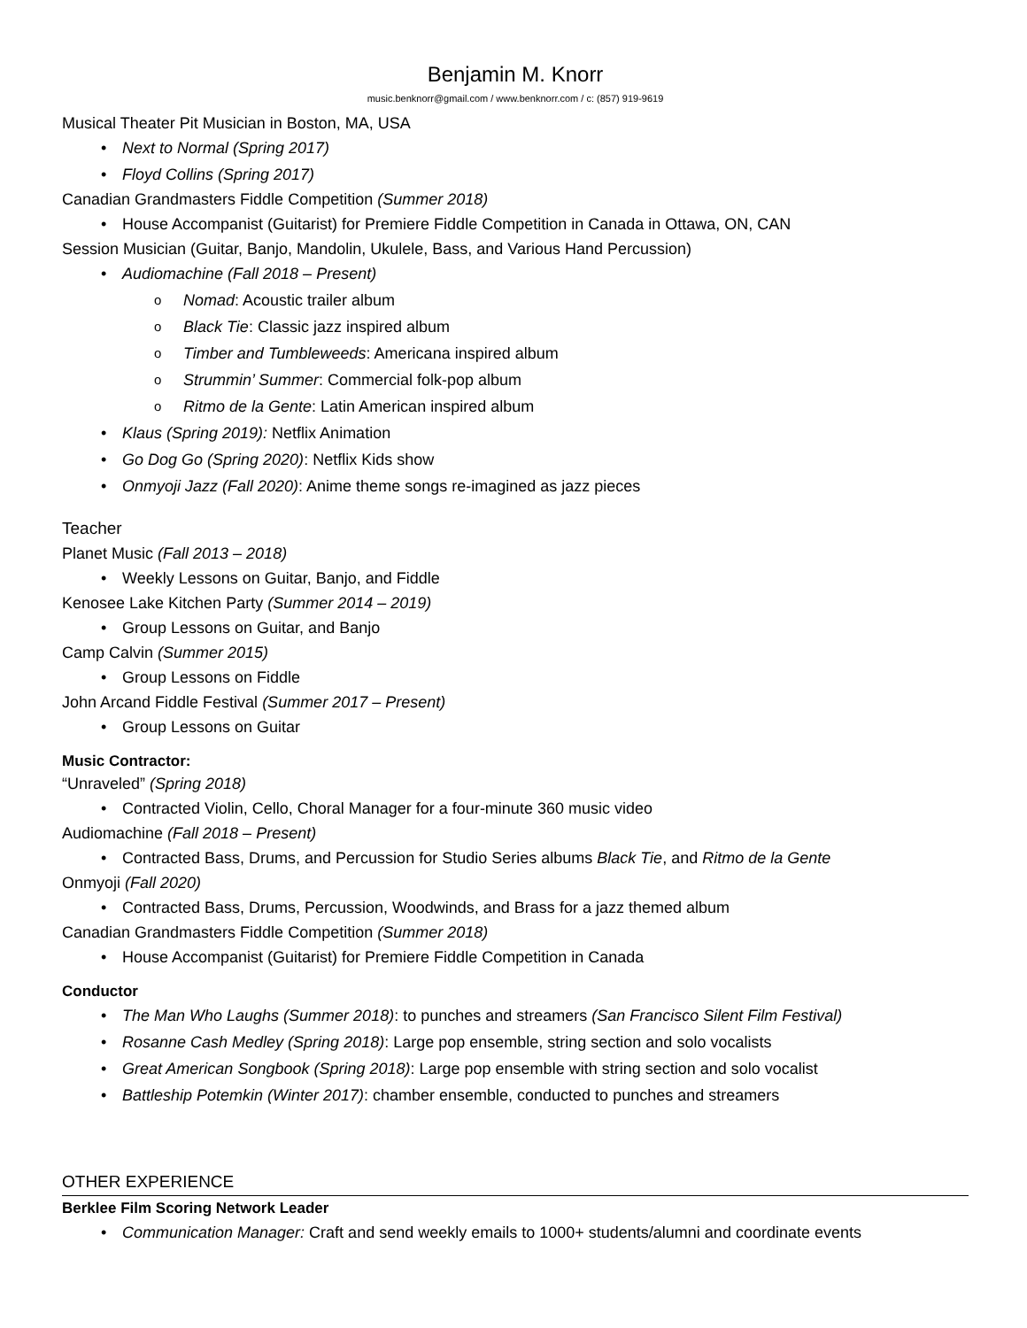Benjamin M. Knorr
music.benknorr@gmail.com / www.benknorr.com / c: (857) 919-9619
Musical Theater Pit Musician in Boston, MA, USA
Next to Normal (Spring 2017)
Floyd Collins (Spring 2017)
Canadian Grandmasters Fiddle Competition (Summer 2018)
House Accompanist (Guitarist) for Premiere Fiddle Competition in Canada in Ottawa, ON, CAN
Session Musician (Guitar, Banjo, Mandolin, Ukulele, Bass, and Various Hand Percussion)
Audiomachine (Fall 2018 – Present)
Nomad: Acoustic trailer album
Black Tie: Classic jazz inspired album
Timber and Tumbleweeds: Americana inspired album
Strummin’ Summer: Commercial folk-pop album
Ritmo de la Gente: Latin American inspired album
Klaus (Spring 2019): Netflix Animation
Go Dog Go (Spring 2020): Netflix Kids show
Onmyoji Jazz (Fall 2020): Anime theme songs re-imagined as jazz pieces
Teacher
Planet Music (Fall 2013 – 2018)
Weekly Lessons on Guitar, Banjo, and Fiddle
Kenosee Lake Kitchen Party (Summer 2014 – 2019)
Group Lessons on Guitar, and Banjo
Camp Calvin (Summer 2015)
Group Lessons on Fiddle
John Arcand Fiddle Festival (Summer 2017 – Present)
Group Lessons on Guitar
Music Contractor:
“Unraveled” (Spring 2018)
Contracted Violin, Cello, Choral Manager for a four-minute 360 music video
Audiomachine (Fall 2018 – Present)
Contracted Bass, Drums, and Percussion for Studio Series albums Black Tie, and Ritmo de la Gente
Onmyoji (Fall 2020)
Contracted Bass, Drums, Percussion, Woodwinds, and Brass for a jazz themed album
Canadian Grandmasters Fiddle Competition (Summer 2018)
House Accompanist (Guitarist) for Premiere Fiddle Competition in Canada
Conductor
The Man Who Laughs (Summer 2018): to punches and streamers (San Francisco Silent Film Festival)
Rosanne Cash Medley (Spring 2018): Large pop ensemble, string section and solo vocalists
Great American Songbook (Spring 2018): Large pop ensemble with string section and solo vocalist
Battleship Potemkin (Winter 2017): chamber ensemble, conducted to punches and streamers
OTHER EXPERIENCE
Berklee Film Scoring Network Leader
Communication Manager: Craft and send weekly emails to 1000+ students/alumni and coordinate events